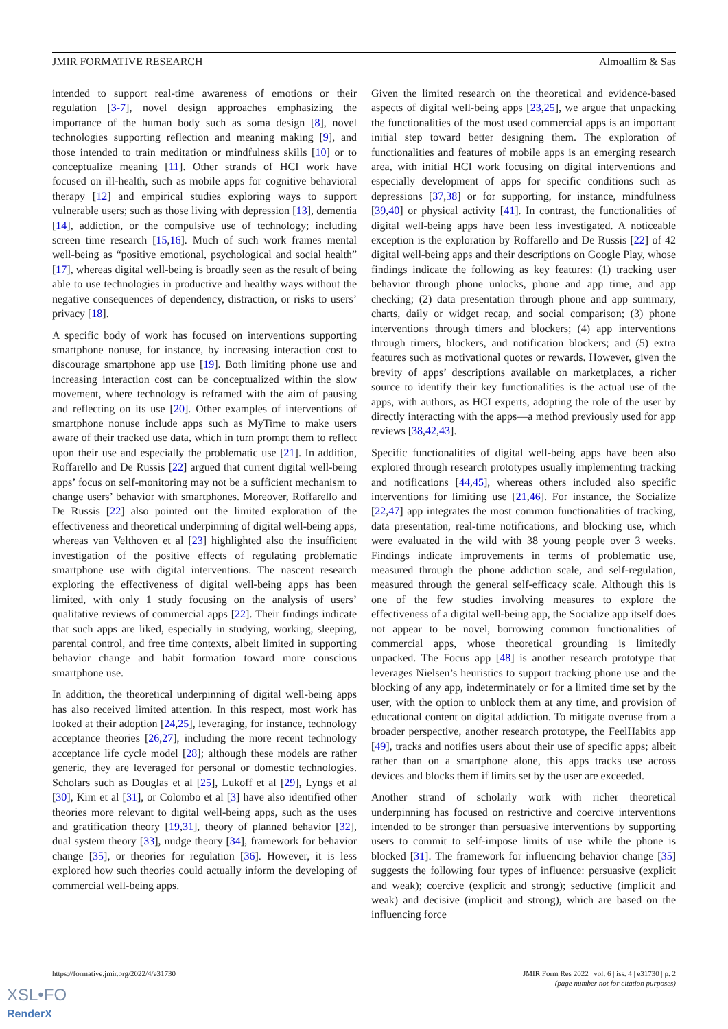JMIR FORMATIVE RESEARCH Almoallim & Sas
intended to support real-time awareness of emotions or their regulation [3-7], novel design approaches emphasizing the importance of the human body such as soma design [8], novel technologies supporting reflection and meaning making [9], and those intended to train meditation or mindfulness skills [10] or to conceptualize meaning [11]. Other strands of HCI work have focused on ill-health, such as mobile apps for cognitive behavioral therapy [12] and empirical studies exploring ways to support vulnerable users; such as those living with depression [13], dementia [14], addiction, or the compulsive use of technology; including screen time research [15,16]. Much of such work frames mental well-being as “positive emotional, psychological and social health” [17], whereas digital well-being is broadly seen as the result of being able to use technologies in productive and healthy ways without the negative consequences of dependency, distraction, or risks to users’ privacy [18].
A specific body of work has focused on interventions supporting smartphone nonuse, for instance, by increasing interaction cost to discourage smartphone app use [19]. Both limiting phone use and increasing interaction cost can be conceptualized within the slow movement, where technology is reframed with the aim of pausing and reflecting on its use [20]. Other examples of interventions of smartphone nonuse include apps such as MyTime to make users aware of their tracked use data, which in turn prompt them to reflect upon their use and especially the problematic use [21]. In addition, Roffarello and De Russis [22] argued that current digital well-being apps’ focus on self-monitoring may not be a sufficient mechanism to change users’ behavior with smartphones. Moreover, Roffarello and De Russis [22] also pointed out the limited exploration of the effectiveness and theoretical underpinning of digital well-being apps, whereas van Velthoven et al [23] highlighted also the insufficient investigation of the positive effects of regulating problematic smartphone use with digital interventions. The nascent research exploring the effectiveness of digital well-being apps has been limited, with only 1 study focusing on the analysis of users’ qualitative reviews of commercial apps [22]. Their findings indicate that such apps are liked, especially in studying, working, sleeping, parental control, and free time contexts, albeit limited in supporting behavior change and habit formation toward more conscious smartphone use.
In addition, the theoretical underpinning of digital well-being apps has also received limited attention. In this respect, most work has looked at their adoption [24,25], leveraging, for instance, technology acceptance theories [26,27], including the more recent technology acceptance life cycle model [28]; although these models are rather generic, they are leveraged for personal or domestic technologies. Scholars such as Douglas et al [25], Lukoff et al [29], Lyngs et al [30], Kim et al [31], or Colombo et al [3] have also identified other theories more relevant to digital well-being apps, such as the uses and gratification theory [19,31], theory of planned behavior [32], dual system theory [33], nudge theory [34], framework for behavior change [35], or theories for regulation [36]. However, it is less explored how such theories could actually inform the developing of commercial well-being apps.
Given the limited research on the theoretical and evidence-based aspects of digital well-being apps [23,25], we argue that unpacking the functionalities of the most used commercial apps is an important initial step toward better designing them. The exploration of functionalities and features of mobile apps is an emerging research area, with initial HCI work focusing on digital interventions and especially development of apps for specific conditions such as depressions [37,38] or for supporting, for instance, mindfulness [39,40] or physical activity [41]. In contrast, the functionalities of digital well-being apps have been less investigated. A noticeable exception is the exploration by Roffarello and De Russis [22] of 42 digital well-being apps and their descriptions on Google Play, whose findings indicate the following as key features: (1) tracking user behavior through phone unlocks, phone and app time, and app checking; (2) data presentation through phone and app summary, charts, daily or widget recap, and social comparison; (3) phone interventions through timers and blockers; (4) app interventions through timers, blockers, and notification blockers; and (5) extra features such as motivational quotes or rewards. However, given the brevity of apps’ descriptions available on marketplaces, a richer source to identify their key functionalities is the actual use of the apps, with authors, as HCI experts, adopting the role of the user by directly interacting with the apps—a method previously used for app reviews [38,42,43].
Specific functionalities of digital well-being apps have been also explored through research prototypes usually implementing tracking and notifications [44,45], whereas others included also specific interventions for limiting use [21,46]. For instance, the Socialize [22,47] app integrates the most common functionalities of tracking, data presentation, real-time notifications, and blocking use, which were evaluated in the wild with 38 young people over 3 weeks. Findings indicate improvements in terms of problematic use, measured through the phone addiction scale, and self-regulation, measured through the general self-efficacy scale. Although this is one of the few studies involving measures to explore the effectiveness of a digital well-being app, the Socialize app itself does not appear to be novel, borrowing common functionalities of commercial apps, whose theoretical grounding is limitedly unpacked. The Focus app [48] is another research prototype that leverages Nielsen’s heuristics to support tracking phone use and the blocking of any app, indeterminately or for a limited time set by the user, with the option to unblock them at any time, and provision of educational content on digital addiction. To mitigate overuse from a broader perspective, another research prototype, the FeelHabits app [49], tracks and notifies users about their use of specific apps; albeit rather than on a smartphone alone, this apps tracks use across devices and blocks them if limits set by the user are exceeded.
Another strand of scholarly work with richer theoretical underpinning has focused on restrictive and coercive interventions intended to be stronger than persuasive interventions by supporting users to commit to self-impose limits of use while the phone is blocked [31]. The framework for influencing behavior change [35] suggests the following four types of influence: persuasive (explicit and weak); coercive (explicit and strong); seductive (implicit and weak) and decisive (implicit and strong), which are based on the influencing force
https://formative.jmir.org/2022/4/e31730 JMIR Form Res 2022 | vol. 6 | iss. 4 | e31730 | p. 2
(page number not for citation purposes)
XSL•FO
RenderX